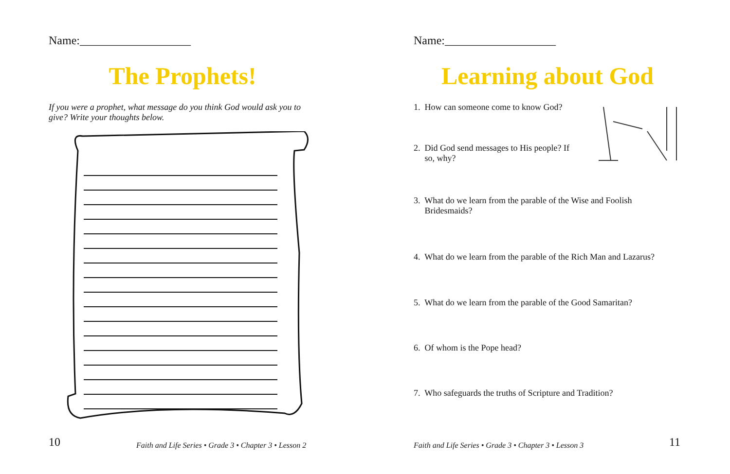Name:___________________
The Prophets!
If you were a prophet, what message do you think God would ask you to give? Write your thoughts below.
10
Faith and Life Series • Grade 3 • Chapter 3 • Lesson 2
Name:___________________
Learning about God
1. How can someone come to know God?
2. Did God send messages to His people? If
so, why?
3. What do we learn from the parable of the Wise and Foolish
Bridesmaids?
4. What do we learn from the parable of the Rich Man and Lazarus?
5. What do we learn from the parable of the Good Samaritan?
6. Of whom is the Pope head?
7. Who safeguards the truths of Scripture and Tradition?
Faith and Life Series • Grade 3 • Chapter 3 • Lesson 3
11